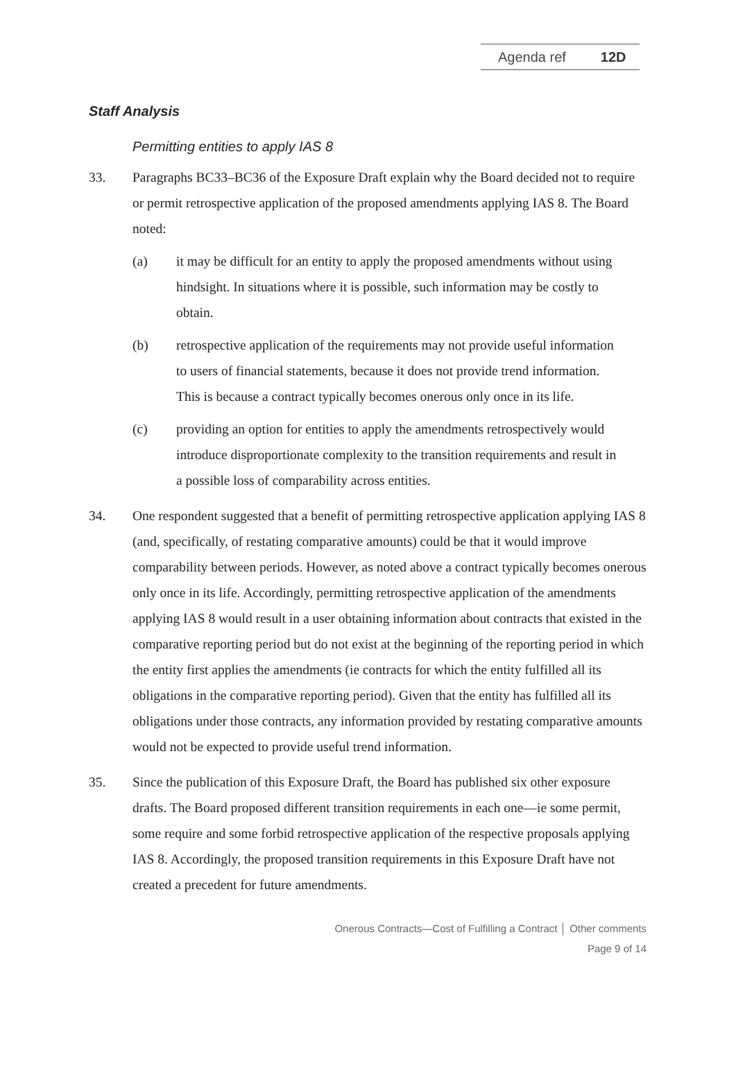Agenda ref 12D
Staff Analysis
Permitting entities to apply IAS 8
33. Paragraphs BC33–BC36 of the Exposure Draft explain why the Board decided not to require or permit retrospective application of the proposed amendments applying IAS 8. The Board noted:
(a) it may be difficult for an entity to apply the proposed amendments without using hindsight. In situations where it is possible, such information may be costly to obtain.
(b) retrospective application of the requirements may not provide useful information to users of financial statements, because it does not provide trend information. This is because a contract typically becomes onerous only once in its life.
(c) providing an option for entities to apply the amendments retrospectively would introduce disproportionate complexity to the transition requirements and result in a possible loss of comparability across entities.
34. One respondent suggested that a benefit of permitting retrospective application applying IAS 8 (and, specifically, of restating comparative amounts) could be that it would improve comparability between periods. However, as noted above a contract typically becomes onerous only once in its life. Accordingly, permitting retrospective application of the amendments applying IAS 8 would result in a user obtaining information about contracts that existed in the comparative reporting period but do not exist at the beginning of the reporting period in which the entity first applies the amendments (ie contracts for which the entity fulfilled all its obligations in the comparative reporting period). Given that the entity has fulfilled all its obligations under those contracts, any information provided by restating comparative amounts would not be expected to provide useful trend information.
35. Since the publication of this Exposure Draft, the Board has published six other exposure drafts. The Board proposed different transition requirements in each one—ie some permit, some require and some forbid retrospective application of the respective proposals applying IAS 8. Accordingly, the proposed transition requirements in this Exposure Draft have not created a precedent for future amendments.
Onerous Contracts—Cost of Fulfilling a Contract │ Other comments
Page 9 of 14